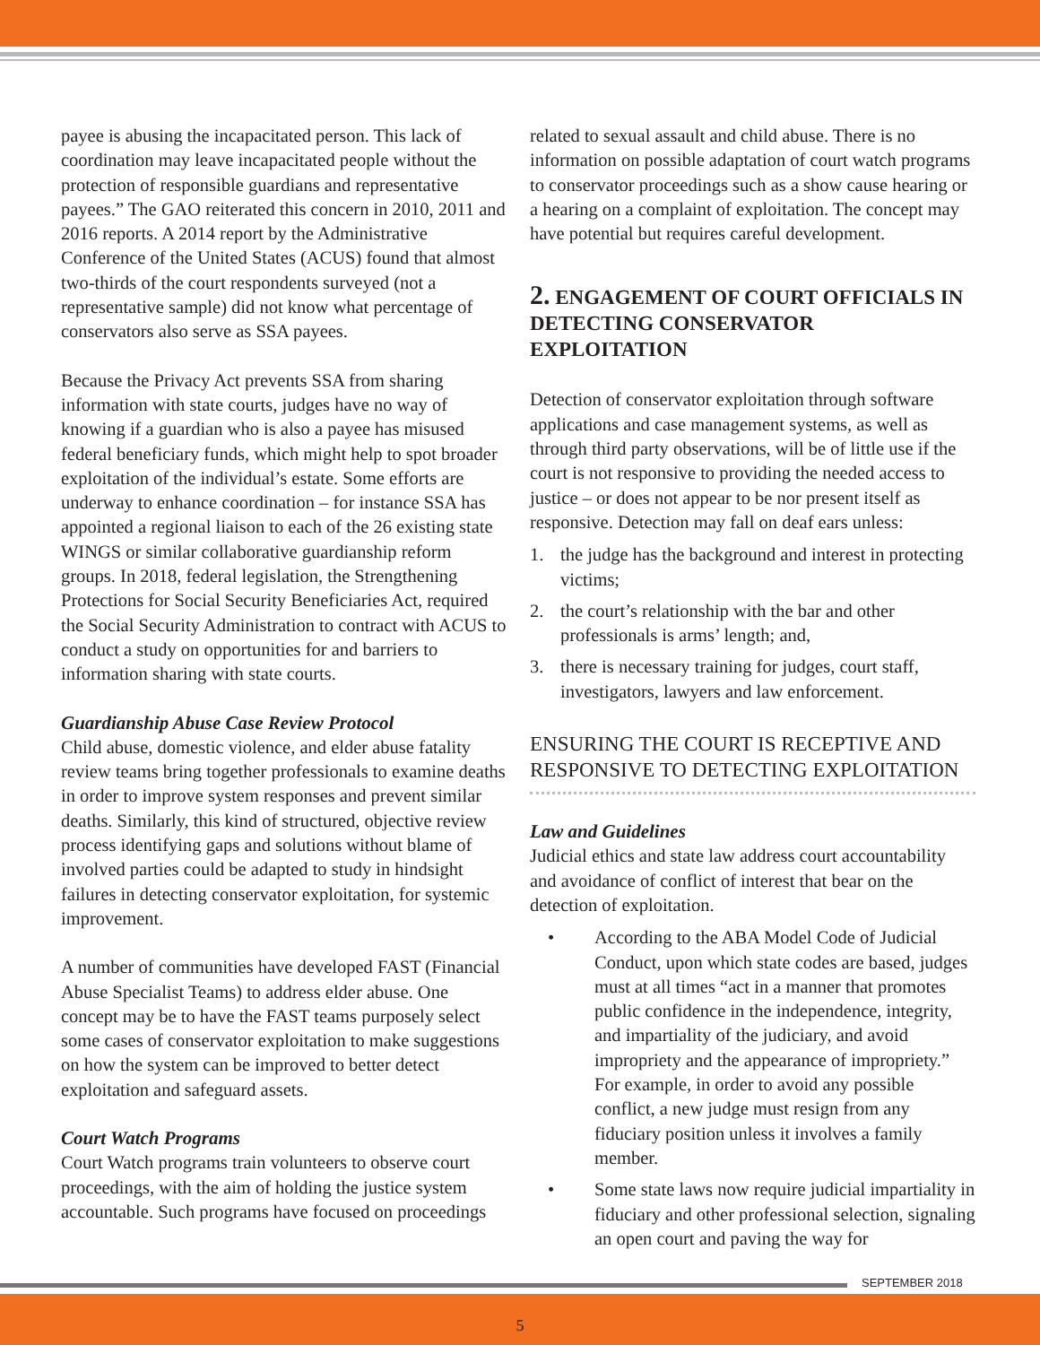payee is abusing the incapacitated person. This lack of coordination may leave incapacitated people without the protection of responsible guardians and representative payees.” The GAO reiterated this concern in 2010, 2011 and 2016 reports. A 2014 report by the Administrative Conference of the United States (ACUS) found that almost two-thirds of the court respondents surveyed (not a representative sample) did not know what percentage of conservators also serve as SSA payees.
Because the Privacy Act prevents SSA from sharing information with state courts, judges have no way of knowing if a guardian who is also a payee has misused federal beneficiary funds, which might help to spot broader exploitation of the individual’s estate. Some efforts are underway to enhance coordination – for instance SSA has appointed a regional liaison to each of the 26 existing state WINGS or similar collaborative guardianship reform groups. In 2018, federal legislation, the Strengthening Protections for Social Security Beneficiaries Act, required the Social Security Administration to contract with ACUS to conduct a study on opportunities for and barriers to information sharing with state courts.
Guardianship Abuse Case Review Protocol
Child abuse, domestic violence, and elder abuse fatality review teams bring together professionals to examine deaths in order to improve system responses and prevent similar deaths. Similarly, this kind of structured, objective review process identifying gaps and solutions without blame of involved parties could be adapted to study in hindsight failures in detecting conservator exploitation, for systemic improvement.
A number of communities have developed FAST (Financial Abuse Specialist Teams) to address elder abuse. One concept may be to have the FAST teams purposely select some cases of conservator exploitation to make suggestions on how the system can be improved to better detect exploitation and safeguard assets.
Court Watch Programs
Court Watch programs train volunteers to observe court proceedings, with the aim of holding the justice system accountable. Such programs have focused on proceedings
related to sexual assault and child abuse. There is no information on possible adaptation of court watch programs to conservator proceedings such as a show cause hearing or a hearing on a complaint of exploitation. The concept may have potential but requires careful development.
2. ENGAGEMENT OF COURT OFFICIALS IN DETECTING CONSERVATOR EXPLOITATION
Detection of conservator exploitation through software applications and case management systems, as well as through third party observations, will be of little use if the court is not responsive to providing the needed access to justice – or does not appear to be nor present itself as responsive. Detection may fall on deaf ears unless:
1. the judge has the background and interest in protecting victims;
2. the court’s relationship with the bar and other professionals is arms’ length; and,
3. there is necessary training for judges, court staff, investigators, lawyers and law enforcement.
ENSURING THE COURT IS RECEPTIVE AND RESPONSIVE TO DETECTING EXPLOITATION
Law and Guidelines
Judicial ethics and state law address court accountability and avoidance of conflict of interest that bear on the detection of exploitation.
• According to the ABA Model Code of Judicial Conduct, upon which state codes are based, judges must at all times “act in a manner that promotes public confidence in the independence, integrity, and impartiality of the judiciary, and avoid impropriety and the appearance of impropriety.” For example, in order to avoid any possible conflict, a new judge must resign from any fiduciary position unless it involves a family member.
• Some state laws now require judicial impartiality in fiduciary and other professional selection, signaling an open court and paving the way for
SEPTEMBER 2018
5